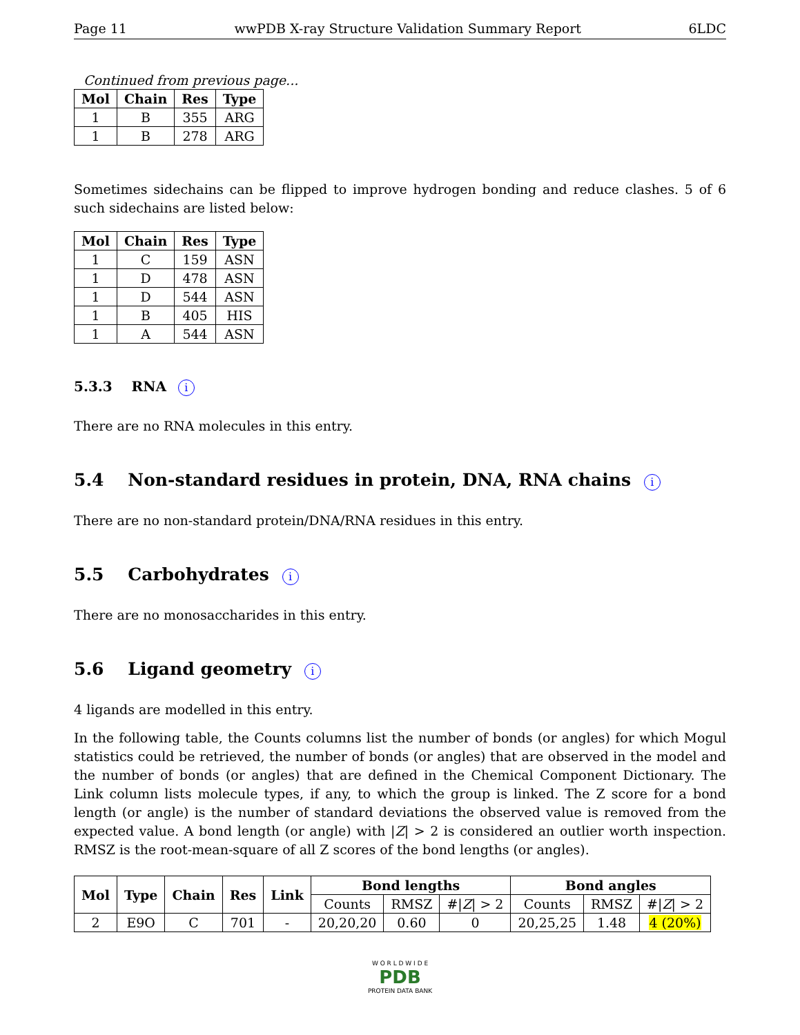Page 11 wwPDB X-ray Structure Validation Summary Report 6LDC
Continued from previous page...
| Mol | Chain | Res | Type |
| --- | --- | --- | --- |
| 1 | B | 355 | ARG |
| 1 | B | 278 | ARG |
Sometimes sidechains can be flipped to improve hydrogen bonding and reduce clashes. 5 of 6 such sidechains are listed below:
| Mol | Chain | Res | Type |
| --- | --- | --- | --- |
| 1 | C | 159 | ASN |
| 1 | D | 478 | ASN |
| 1 | D | 544 | ASN |
| 1 | B | 405 | HIS |
| 1 | A | 544 | ASN |
5.3.3 RNA i
There are no RNA molecules in this entry.
5.4 Non-standard residues in protein, DNA, RNA chains i
There are no non-standard protein/DNA/RNA residues in this entry.
5.5 Carbohydrates i
There are no monosaccharides in this entry.
5.6 Ligand geometry i
4 ligands are modelled in this entry.
In the following table, the Counts columns list the number of bonds (or angles) for which Mogul statistics could be retrieved, the number of bonds (or angles) that are observed in the model and the number of bonds (or angles) that are defined in the Chemical Component Dictionary. The Link column lists molecule types, if any, to which the group is linked. The Z score for a bond length (or angle) is the number of standard deviations the observed value is removed from the expected value. A bond length (or angle) with |Z| > 2 is considered an outlier worth inspection. RMSZ is the root-mean-square of all Z scores of the bond lengths (or angles).
| Mol | Type | Chain | Res | Link | Bond lengths | | | Bond angles | | |
| --- | --- | --- | --- | --- | --- | --- | --- | --- | --- | --- |
| | | | | | Counts | RMSZ | #/ Z / > 2 | Counts | RMSZ | #/ Z / > 2 |
| 2 | E9O | C | 701 | - | 20,20,20 | 0.60 | 0 | 20,25,25 | 1.48 | 4 (20%) |
W O R L D W I D E
PDB
PROTEIN DATA BANK